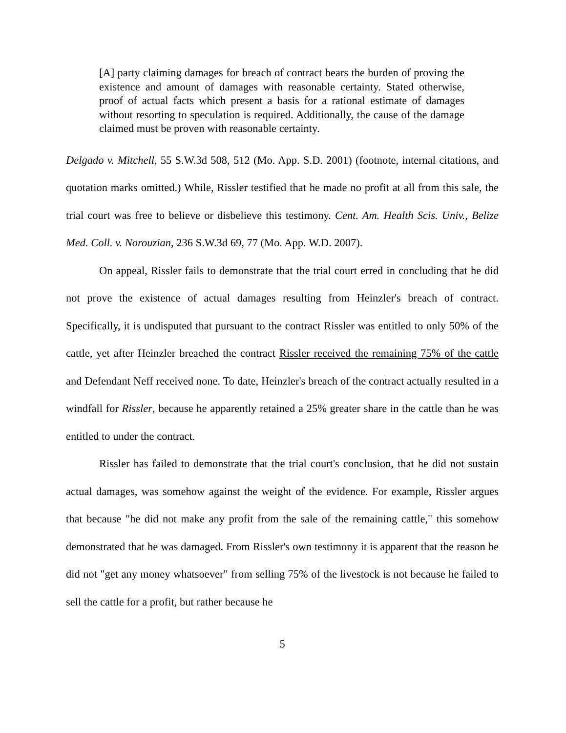[A] party claiming damages for breach of contract bears the burden of proving the existence and amount of damages with reasonable certainty. Stated otherwise, proof of actual facts which present a basis for a rational estimate of damages without resorting to speculation is required. Additionally, the cause of the damage claimed must be proven with reasonable certainty.
Delgado v. Mitchell, 55 S.W.3d 508, 512 (Mo. App. S.D. 2001) (footnote, internal citations, and quotation marks omitted.) While, Rissler testified that he made no profit at all from this sale, the trial court was free to believe or disbelieve this testimony. Cent. Am. Health Scis. Univ., Belize Med. Coll. v. Norouzian, 236 S.W.3d 69, 77 (Mo. App. W.D. 2007).
On appeal, Rissler fails to demonstrate that the trial court erred in concluding that he did not prove the existence of actual damages resulting from Heinzler's breach of contract. Specifically, it is undisputed that pursuant to the contract Rissler was entitled to only 50% of the cattle, yet after Heinzler breached the contract Rissler received the remaining 75% of the cattle and Defendant Neff received none. To date, Heinzler's breach of the contract actually resulted in a windfall for Rissler, because he apparently retained a 25% greater share in the cattle than he was entitled to under the contract.
Rissler has failed to demonstrate that the trial court's conclusion, that he did not sustain actual damages, was somehow against the weight of the evidence. For example, Rissler argues that because "he did not make any profit from the sale of the remaining cattle," this somehow demonstrated that he was damaged. From Rissler's own testimony it is apparent that the reason he did not "get any money whatsoever" from selling 75% of the livestock is not because he failed to sell the cattle for a profit, but rather because he
5